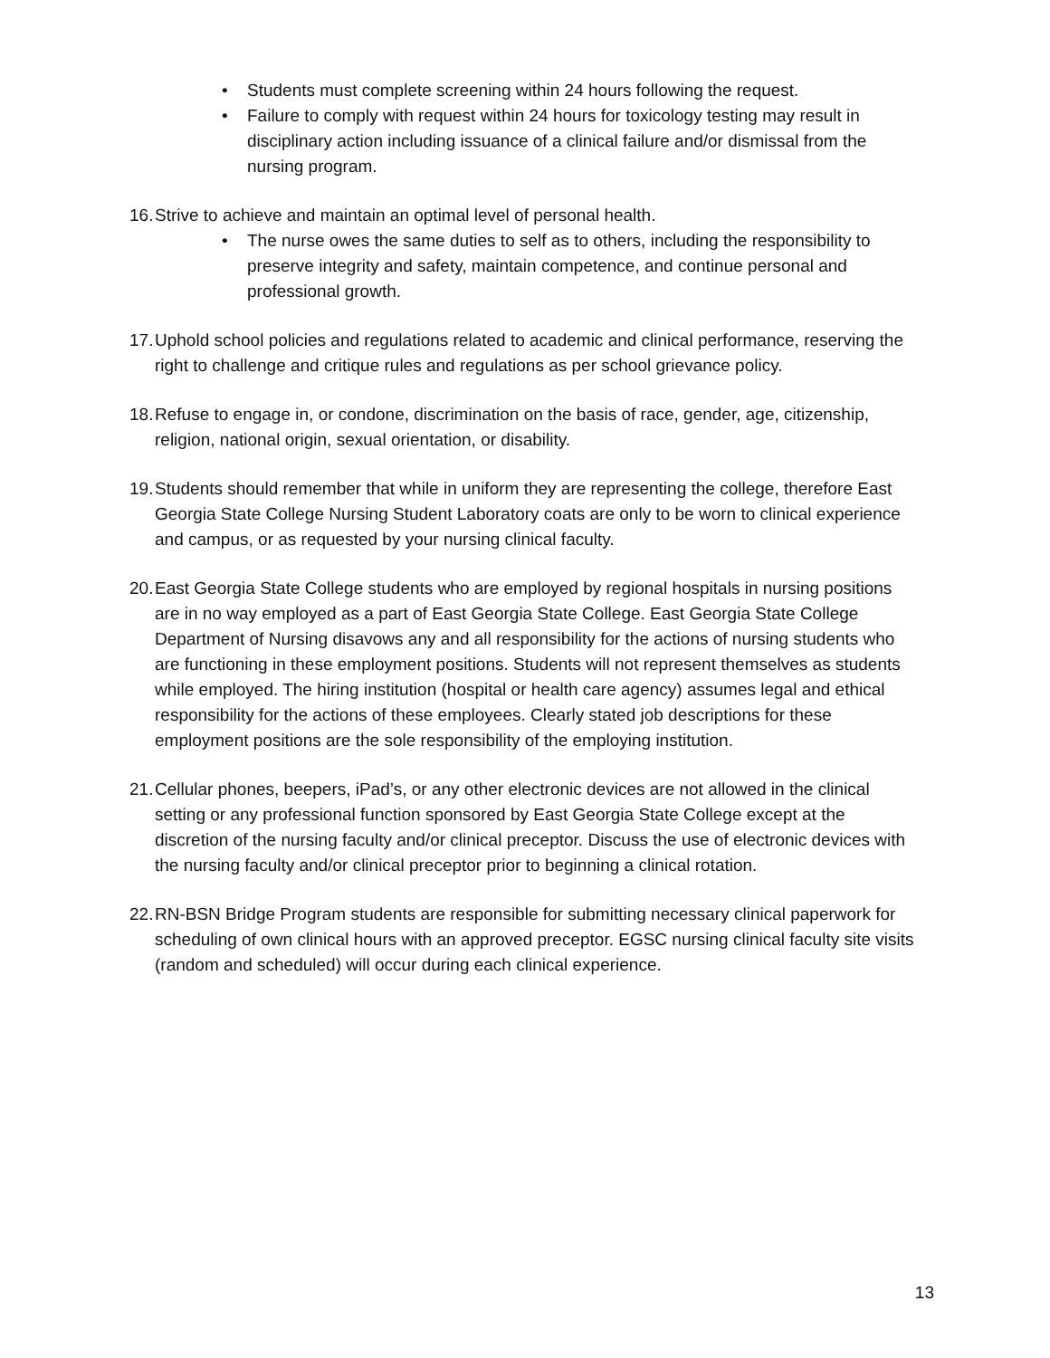• Students must complete screening within 24 hours following the request.
• Failure to comply with request within 24 hours for toxicology testing may result in disciplinary action including issuance of a clinical failure and/or dismissal from the nursing program.
16.
Strive to achieve and maintain an optimal level of personal health.
• The nurse owes the same duties to self as to others, including the responsibility to preserve integrity and safety, maintain competence, and continue personal and professional growth.
17.
Uphold school policies and regulations related to academic and clinical performance, reserving the right to challenge and critique rules and regulations as per school grievance policy.
18.
Refuse to engage in, or condone, discrimination on the basis of race, gender, age, citizenship, religion, national origin, sexual orientation, or disability.
19.
Students should remember that while in uniform they are representing the college, therefore East Georgia State College Nursing Student Laboratory coats are only to be worn to clinical experience and campus, or as requested by your nursing clinical faculty.
20.
East Georgia State College students who are employed by regional hospitals in nursing positions are in no way employed as a part of East Georgia State College. East Georgia State College Department of Nursing disavows any and all responsibility for the actions of nursing students who are functioning in these employment positions. Students will not represent themselves as students while employed. The hiring institution (hospital or health care agency) assumes legal and ethical responsibility for the actions of these employees. Clearly stated job descriptions for these employment positions are the sole responsibility of the employing institution.
21.
Cellular phones, beepers, iPad’s, or any other electronic devices are not allowed in the clinical setting or any professional function sponsored by East Georgia State College except at the discretion of the nursing faculty and/or clinical preceptor. Discuss the use of electronic devices with the nursing faculty and/or clinical preceptor prior to beginning a clinical rotation.
22.
RN-BSN Bridge Program students are responsible for submitting necessary clinical paperwork for scheduling of own clinical hours with an approved preceptor. EGSC nursing clinical faculty site visits (random and scheduled) will occur during each clinical experience.
13